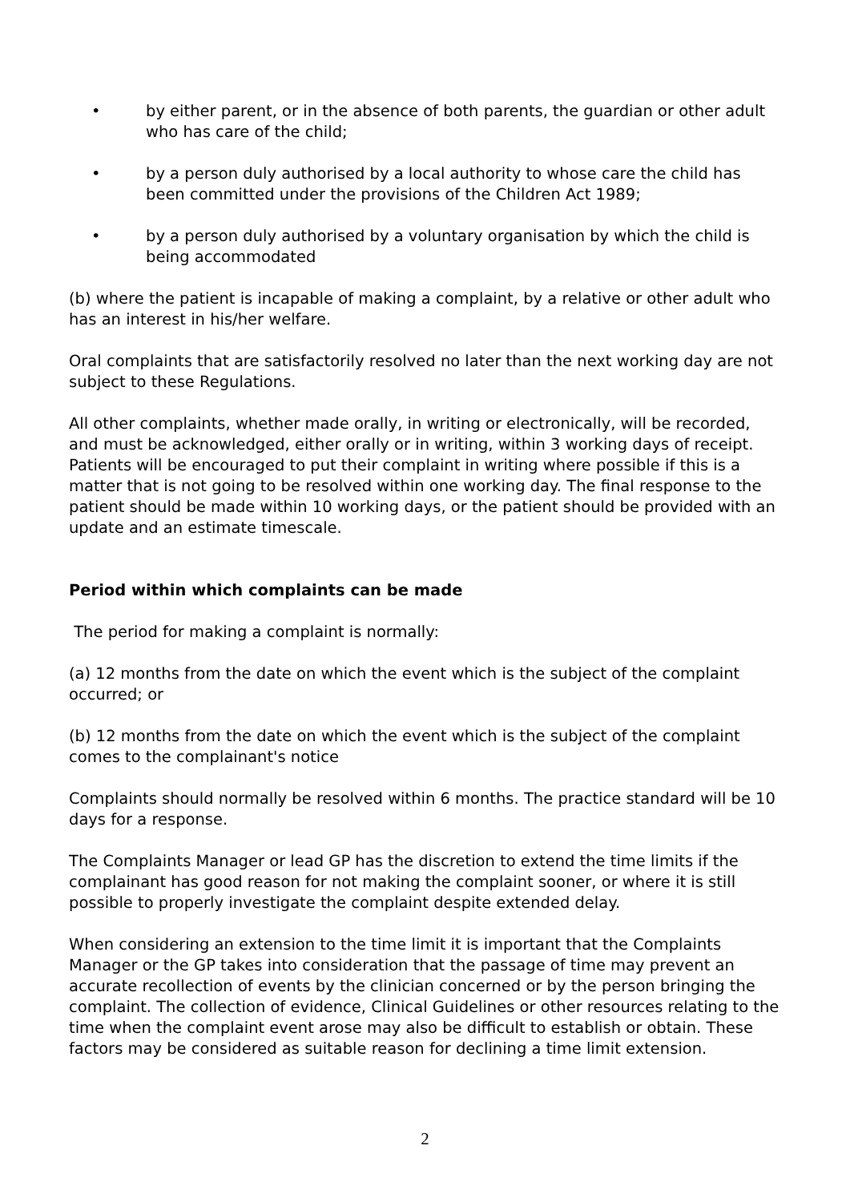• by either parent, or in the absence of both parents, the guardian or other adult who has care of the child;
• by a person duly authorised by a local authority to whose care the child has been committed under the provisions of the Children Act 1989;
• by a person duly authorised by a voluntary organisation by which the child is being accommodated
(b) where the patient is incapable of making a complaint, by a relative or other adult who has an interest in his/her welfare.
Oral complaints that are satisfactorily resolved no later than the next working day are not subject to these Regulations.
All other complaints, whether made orally, in writing or electronically, will be recorded, and must be acknowledged, either orally or in writing, within 3 working days of receipt. Patients will be encouraged to put their complaint in writing where possible if this is a matter that is not going to be resolved within one working day. The final response to the patient should be made within 10 working days, or the patient should be provided with an update and an estimate timescale.
Period within which complaints can be made
The period for making a complaint is normally:
(a) 12 months from the date on which the event which is the subject of the complaint occurred; or
(b) 12 months from the date on which the event which is the subject of the complaint comes to the complainant's notice
Complaints should normally be resolved within 6 months. The practice standard will be 10 days for a response.
The Complaints Manager or lead GP has the discretion to extend the time limits if the complainant has good reason for not making the complaint sooner, or where it is still possible to properly investigate the complaint despite extended delay.
When considering an extension to the time limit it is important that the Complaints Manager or the GP takes into consideration that the passage of time may prevent an accurate recollection of events by the clinician concerned or by the person bringing the complaint. The collection of evidence, Clinical Guidelines or other resources relating to the time when the complaint event arose may also be difficult to establish or obtain. These factors may be considered as suitable reason for declining a time limit extension.
2